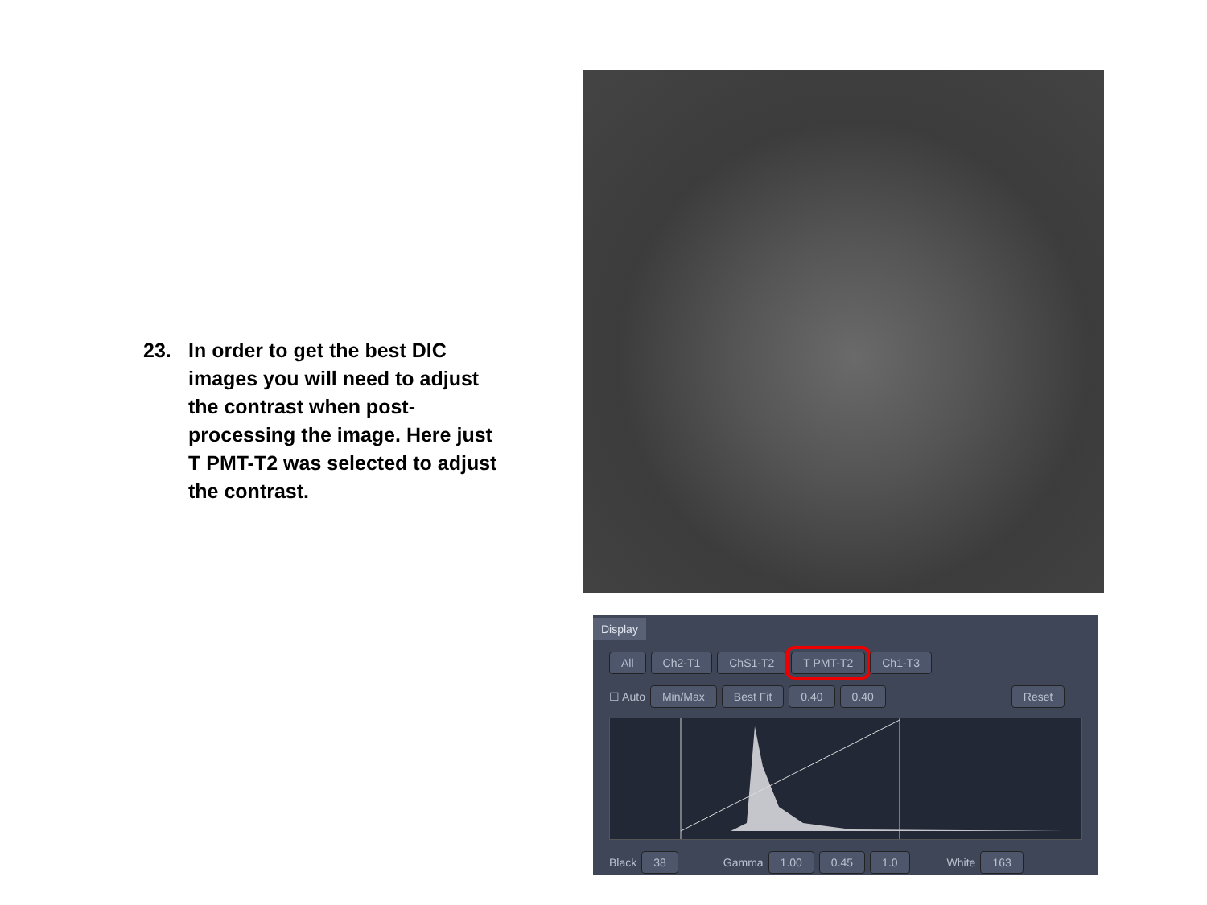23. In order to get the best DIC images you will need to adjust the contrast when post-processing the image. Here just T PMT-T2 was selected to adjust the contrast.
Display
All Ch2-T1 ChS1-T2 T PMT-T2 Ch1-T3
☐ Auto Min/Max Best Fit 0.40 0.40 Reset
Black 38 Gamma 1.00 0.45 1.0 White 163